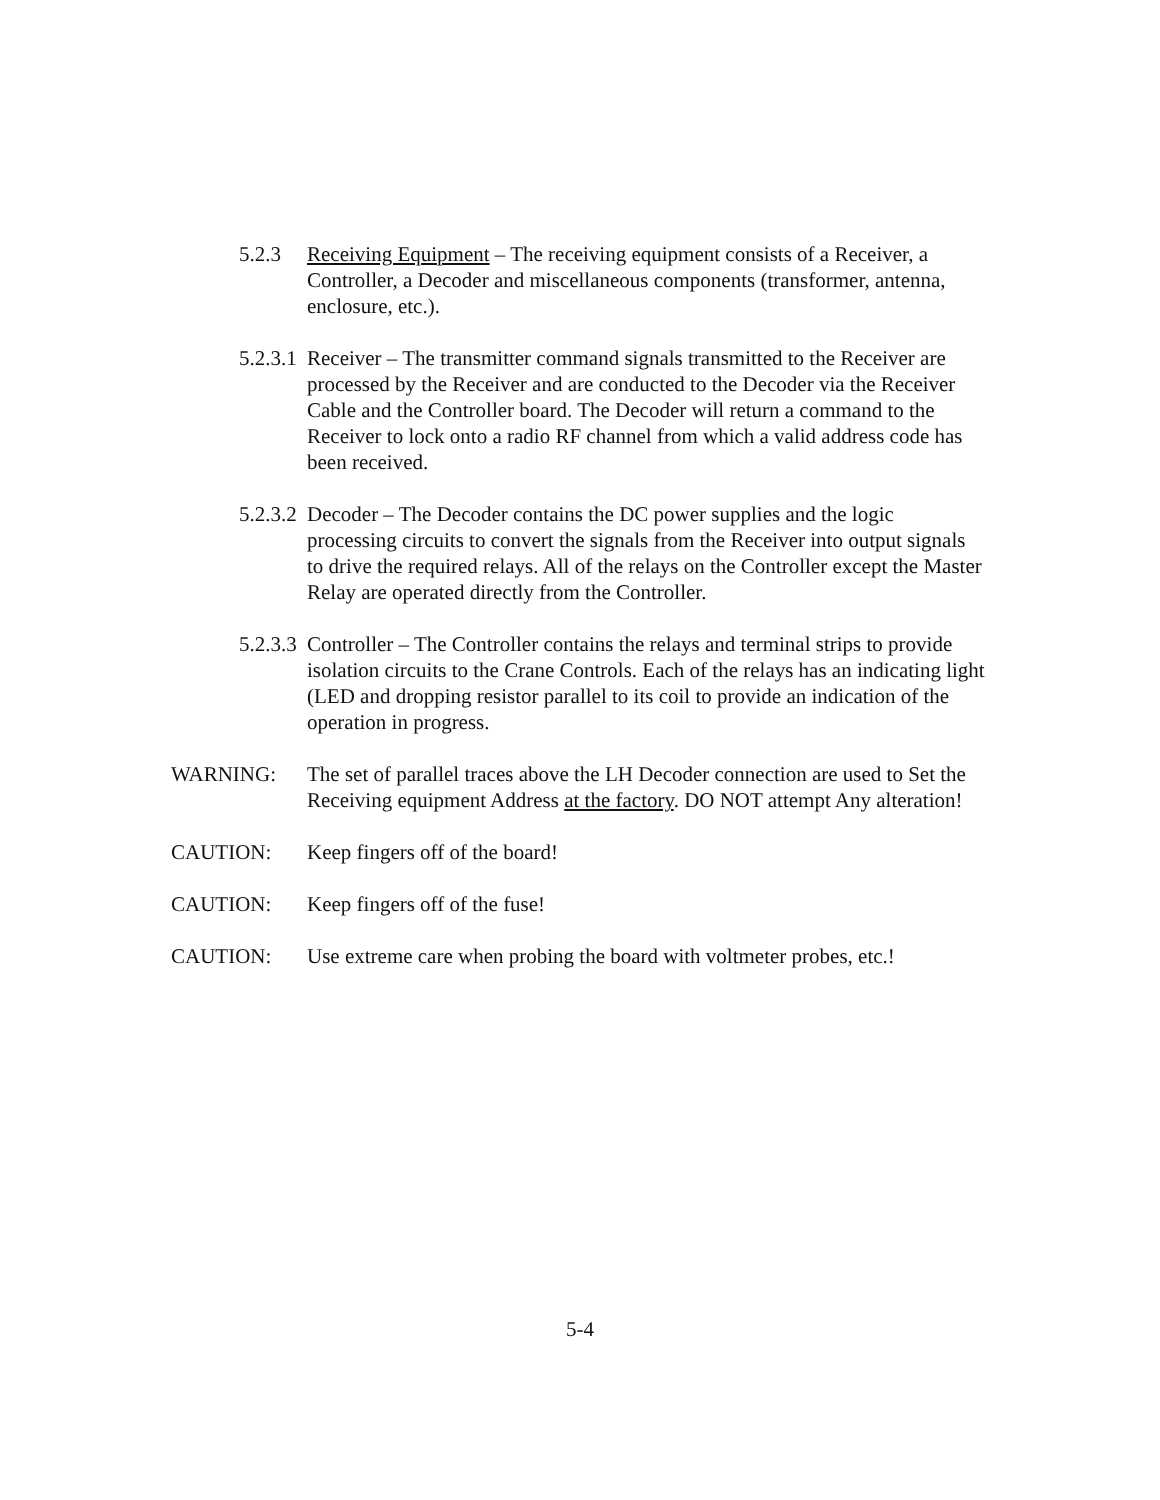5.2.3 Receiving Equipment – The receiving equipment consists of a Receiver, a Controller, a Decoder and miscellaneous components (transformer, antenna, enclosure, etc.).
5.2.3.1
Receiver – The transmitter command signals transmitted to the Receiver are processed by the Receiver and are conducted to the Decoder via the Receiver Cable and the Controller board. The Decoder will return a command to the Receiver to lock onto a radio RF channel from which a valid address code has been received.
5.2.3.2
Decoder – The Decoder contains the DC power supplies and the logic processing circuits to convert the signals from the Receiver into output signals to drive the required relays. All of the relays on the Controller except the Master Relay are operated directly from the Controller.
5.2.3.3
Controller – The Controller contains the relays and terminal strips to provide isolation circuits to the Crane Controls. Each of the relays has an indicating light (LED and dropping resistor parallel to its coil to provide an indication of the operation in progress.
WARNING: The set of parallel traces above the LH Decoder connection are used to Set the Receiving equipment Address at the factory. DO NOT attempt Any alteration!
CAUTION: Keep fingers off of the board!
CAUTION: Keep fingers off of the fuse!
CAUTION: Use extreme care when probing the board with voltmeter probes, etc.!
5-4